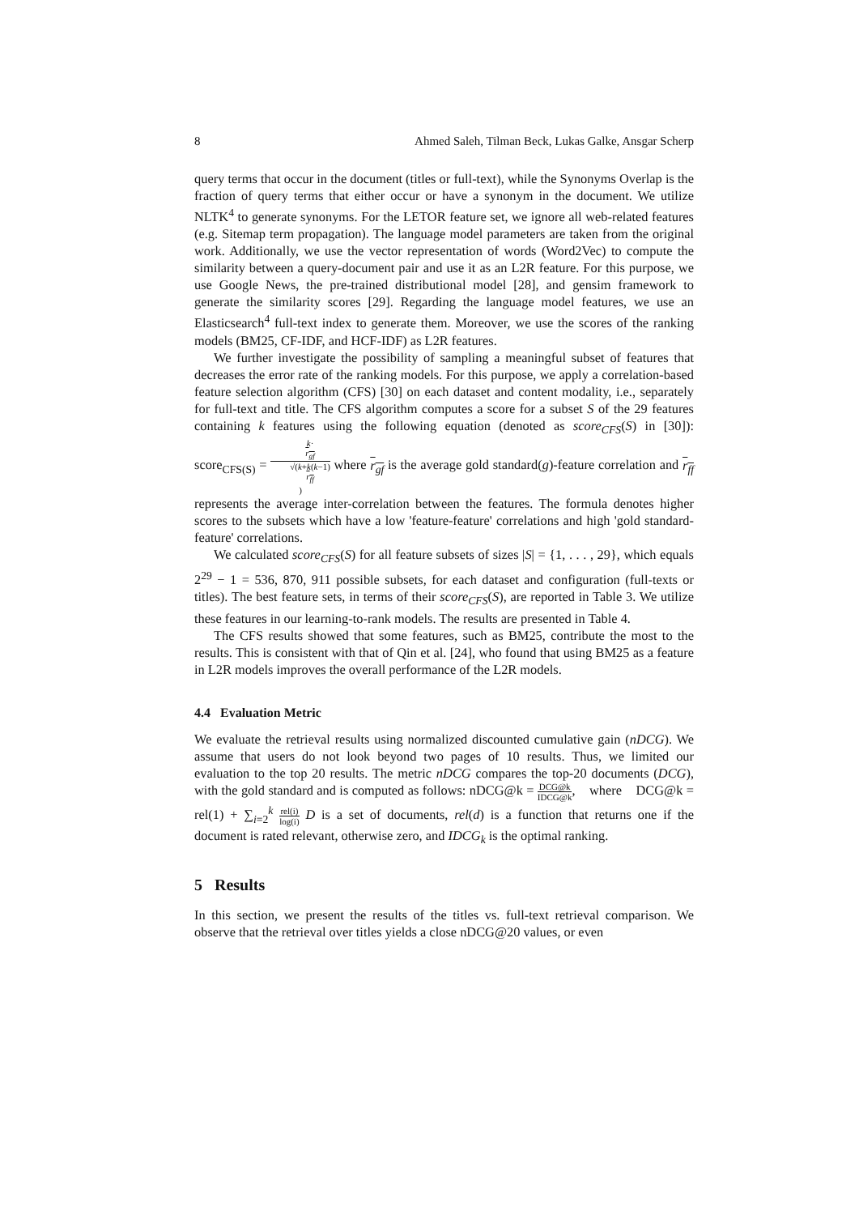8 Ahmed Saleh, Tilman Beck, Lukas Galke, Ansgar Scherp
query terms that occur in the document (titles or full-text), while the Synonyms Overlap is the fraction of query terms that either occur or have a synonym in the document. We utilize NLTK<sup>4</sup> to generate synonyms. For the LETOR feature set, we ignore all web-related features (e.g. Sitemap term propagation). The language model parameters are taken from the original work. Additionally, we use the vector representation of words (Word2Vec) to compute the similarity between a query-document pair and use it as an L2R feature. For this purpose, we use Google News, the pre-trained distributional model [28], and gensim framework to generate the similarity scores [29]. Regarding the language model features, we use an Elasticsearch<sup>4</sup> full-text index to generate them. Moreover, we use the scores of the ranking models (BM25, CF-IDF, and HCF-IDF) as L2R features.
We further investigate the possibility of sampling a meaningful subset of features that decreases the error rate of the ranking models. For this purpose, we apply a correlation-based feature selection algorithm (CFS) [30] on each dataset and content modality, i.e., separately for full-text and title. The CFS algorithm computes a score for a subset S of the 29 features containing k features using the following equation (denoted as score<sub>CFS</sub>(S) in [30]): score<sub>CFS(S)</sub> = k·
r<sub>gf</sub> √(k+k(k−1)
r<sub>ff</sub>) where r<sub>gf</sub> is the average gold standard(g)-feature correlation and r<sub>ff</sub> represents the average inter-correlation between the features. The formula denotes higher scores to the subsets which have a low 'feature-feature' correlations and high 'gold standard-feature' correlations.
We calculated score<sub>CFS</sub>(S) for all feature subsets of sizes |S| = {1, . . . , 29}, which equals 2<sup>29</sup> − 1 = 536, 870, 911 possible subsets, for each dataset and configuration (full-texts or titles). The best feature sets, in terms of their score<sub>CFS</sub>(S), are reported in Table 3. We utilize these features in our learning-to-rank models. The results are presented in Table 4.
The CFS results showed that some features, such as BM25, contribute the most to the results. This is consistent with that of Qin et al. [24], who found that using BM25 as a feature in L2R models improves the overall performance of the L2R models.
4.4 Evaluation Metric
We evaluate the retrieval results using normalized discounted cumulative gain (nDCG). We assume that users do not look beyond two pages of 10 results. Thus, we limited our evaluation to the top 20 results. The metric nDCG compares the top-20 documents (DCG), with the gold standard and is computed as follows: nDCG@k = DCG@k IDCG@k, where DCG@k = rel(1) + ∑<sub>i=2</sub><sup>k</sup> rel(i) log(i) D is a set of documents, rel(d) is a function that returns one if the document is rated relevant, otherwise zero, and IDCG<sub>k</sub> is the optimal ranking.
5 Results
In this section, we present the results of the titles vs. full-text retrieval comparison. We observe that the retrieval over titles yields a close nDCG@20 values, or even